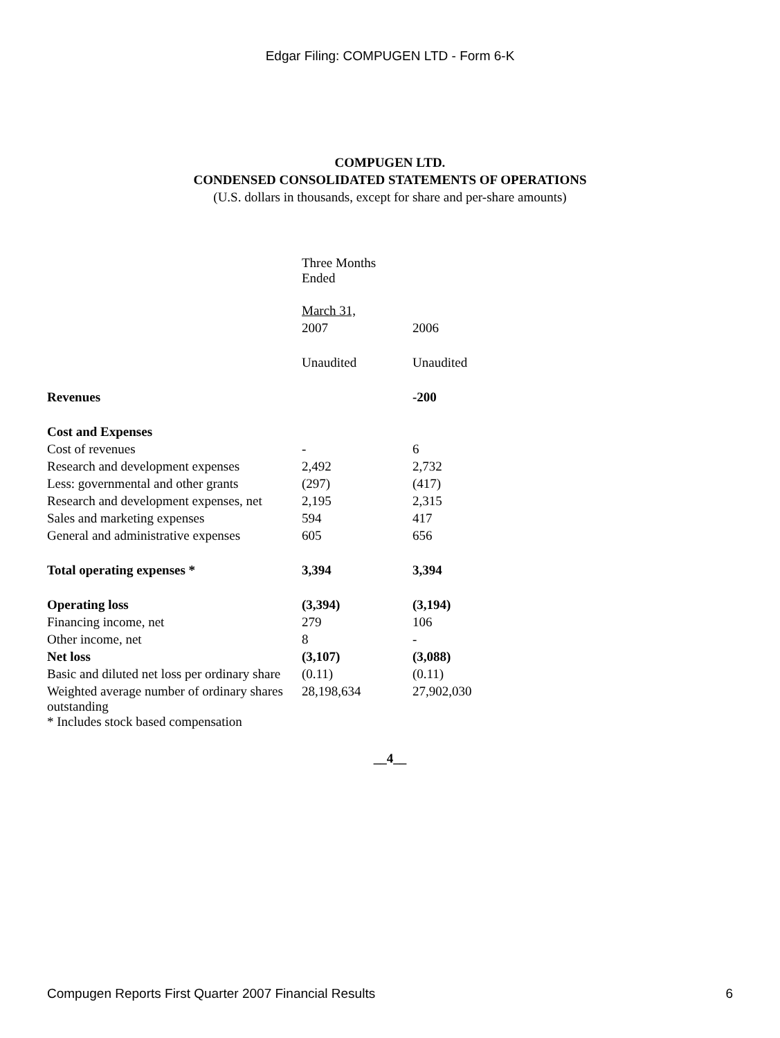Edgar Filing: COMPUGEN LTD - Form 6-K
COMPUGEN LTD.
CONDENSED CONSOLIDATED STATEMENTS OF OPERATIONS
(U.S. dollars in thousands, except for share and per-share amounts)
| | Three Months Ended | |
| | March 31, | |
| | 2007 | 2006 |
| | Unaudited | Unaudited |
| Revenues | | -200 |
| Cost and Expenses | | |
| Cost of revenues | - | 6 |
| Research and development expenses | 2,492 | 2,732 |
| Less: governmental and other grants | (297) | (417) |
| Research and development expenses, net | 2,195 | 2,315 |
| Sales and marketing expenses | 594 | 417 |
| General and administrative expenses | 605 | 656 |
| Total operating expenses * | 3,394 | 3,394 |
| Operating loss | (3,394) | (3,194) |
| Financing income, net | 279 | 106 |
| Other income, net | 8 | - |
| Net loss | (3,107) | (3,088) |
| Basic and diluted net loss per ordinary share | (0.11) | (0.11) |
| Weighted average number of ordinary shares outstanding | 28,198,634 | 27,902,030 |
| * Includes stock based compensation | | |
__4__
Compugen Reports First Quarter 2007 Financial Results 6